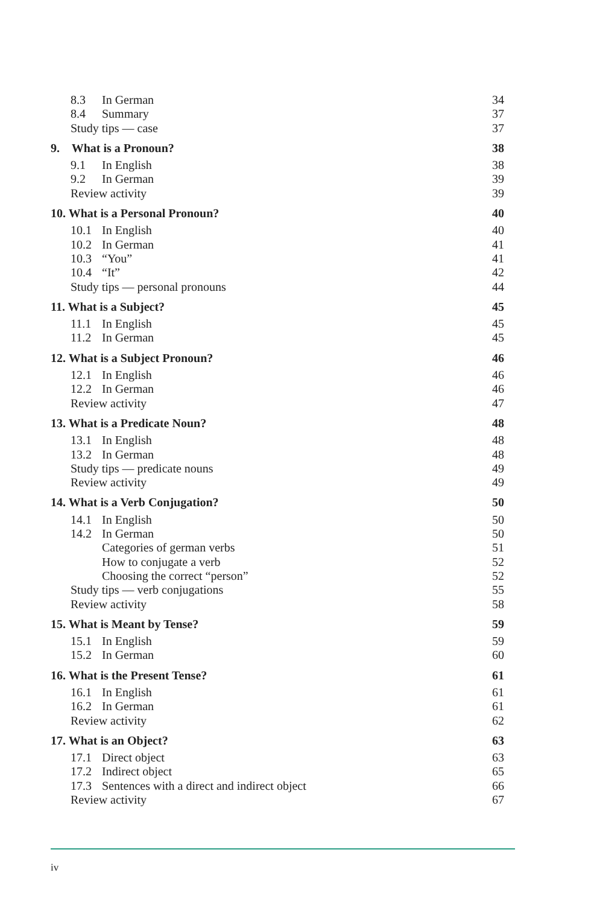8.3 In German 34
8.4 Summary 37
Study tips — case 37
9. What is a Pronoun? 38
9.1 In English 38
9.2 In German 39
Review activity 39
10. What is a Personal Pronoun? 40
10.1 In English 40
10.2 In German 41
10.3 “You” 41
10.4 “It” 42
Study tips — personal pronouns 44
11. What is a Subject? 45
11.1 In English 45
11.2 In German 45
12. What is a Subject Pronoun? 46
12.1 In English 46
12.2 In German 46
Review activity 47
13. What is a Predicate Noun? 48
13.1 In English 48
13.2 In German 48
Study tips — predicate nouns 49
Review activity 49
14. What is a Verb Conjugation? 50
14.1 In English 50
14.2 In German 50
Categories of german verbs 51
How to conjugate a verb 52
Choosing the correct “person” 52
Study tips — verb conjugations 55
Review activity 58
15. What is Meant by Tense? 59
15.1 In English 59
15.2 In German 60
16. What is the Present Tense? 61
16.1 In English 61
16.2 In German 61
Review activity 62
17. What is an Object? 63
17.1 Direct object 63
17.2 Indirect object 65
17.3 Sentences with a direct and indirect object 66
Review activity 67
iv